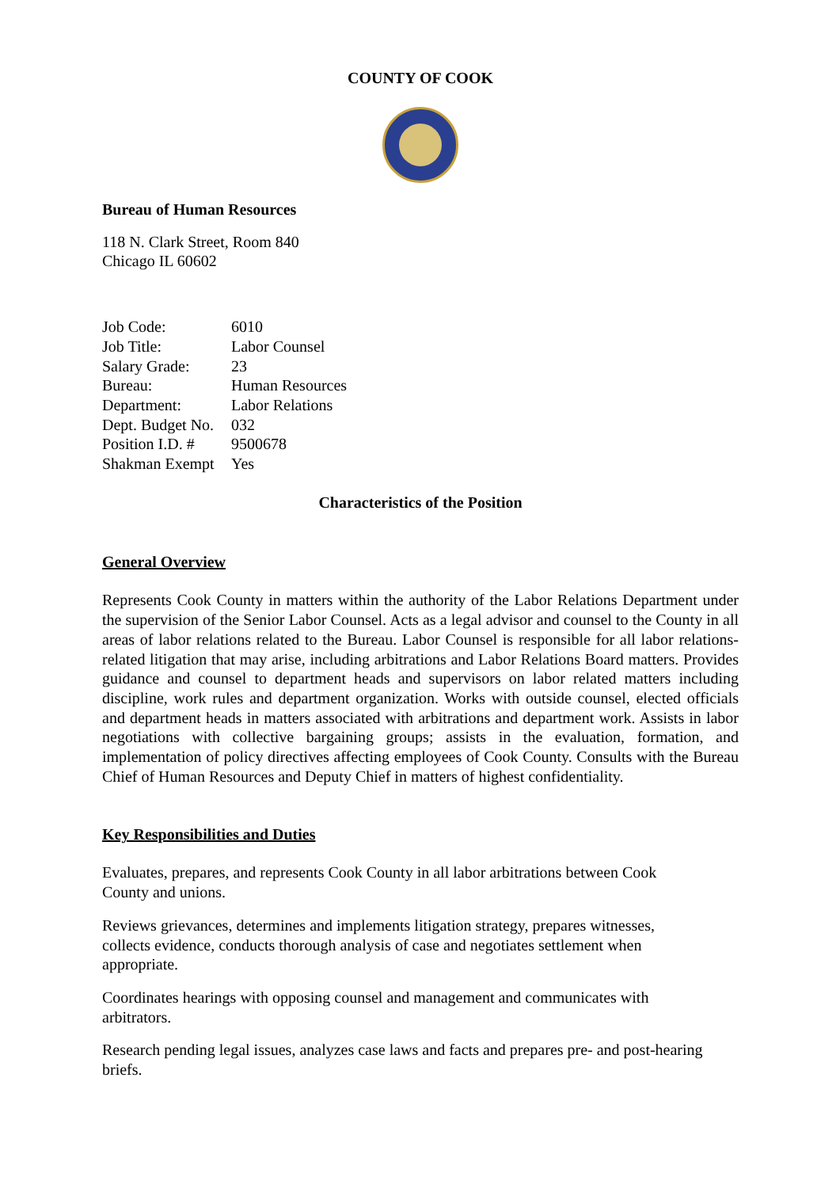COUNTY OF COOK
Bureau of Human Resources
118 N. Clark Street, Room 840
Chicago IL 60602
| Job Code: | 6010 |
| Job Title: | Labor Counsel |
| Salary Grade: | 23 |
| Bureau: | Human Resources |
| Department: | Labor Relations |
| Dept. Budget No. | 032 |
| Position I.D. # | 9500678 |
| Shakman Exempt | Yes |
Characteristics of the Position
General Overview
Represents Cook County in matters within the authority of the Labor Relations Department under the supervision of the Senior Labor Counsel. Acts as a legal advisor and counsel to the County in all areas of labor relations related to the Bureau. Labor Counsel is responsible for all labor relations-related litigation that may arise, including arbitrations and Labor Relations Board matters. Provides guidance and counsel to department heads and supervisors on labor related matters including discipline, work rules and department organization. Works with outside counsel, elected officials and department heads in matters associated with arbitrations and department work. Assists in labor negotiations with collective bargaining groups; assists in the evaluation, formation, and implementation of policy directives affecting employees of Cook County. Consults with the Bureau Chief of Human Resources and Deputy Chief in matters of highest confidentiality.
Key Responsibilities and Duties
Evaluates, prepares, and represents Cook County in all labor arbitrations between Cook County and unions.
Reviews grievances, determines and implements litigation strategy, prepares witnesses, collects evidence, conducts thorough analysis of case and negotiates settlement when appropriate.
Coordinates hearings with opposing counsel and management and communicates with arbitrators.
Research pending legal issues, analyzes case laws and facts and prepares pre- and post-hearing briefs.